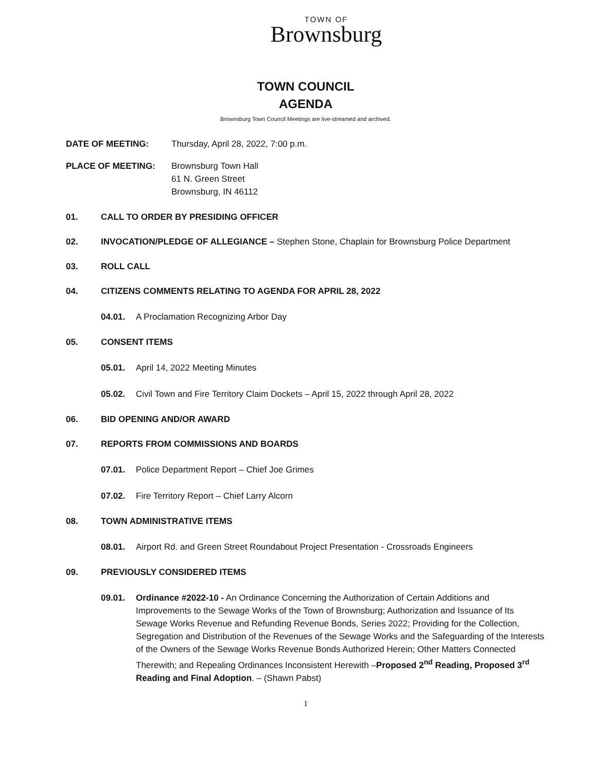TOWN OF
Brownsburg
TOWN COUNCIL
AGENDA
Brownsburg Town Council Meetings are live-streamed and archived.
DATE OF MEETING: Thursday, April 28, 2022, 7:00 p.m.
PLACE OF MEETING: Brownsburg Town Hall
61 N. Green Street
Brownsburg, IN 46112
01. CALL TO ORDER BY PRESIDING OFFICER
02. INVOCATION/PLEDGE OF ALLEGIANCE – Stephen Stone, Chaplain for Brownsburg Police Department
03. ROLL CALL
04. CITIZENS COMMENTS RELATING TO AGENDA FOR APRIL 28, 2022
04.01. A Proclamation Recognizing Arbor Day
05. CONSENT ITEMS
05.01. April 14, 2022 Meeting Minutes
05.02. Civil Town and Fire Territory Claim Dockets – April 15, 2022 through April 28, 2022
06. BID OPENING AND/OR AWARD
07. REPORTS FROM COMMISSIONS AND BOARDS
07.01. Police Department Report – Chief Joe Grimes
07.02. Fire Territory Report – Chief Larry Alcorn
08. TOWN ADMINISTRATIVE ITEMS
08.01. Airport Rd. and Green Street Roundabout Project Presentation - Crossroads Engineers
09. PREVIOUSLY CONSIDERED ITEMS
09.01. Ordinance #2022-10 - An Ordinance Concerning the Authorization of Certain Additions and Improvements to the Sewage Works of the Town of Brownsburg; Authorization and Issuance of Its Sewage Works Revenue and Refunding Revenue Bonds, Series 2022; Providing for the Collection, Segregation and Distribution of the Revenues of the Sewage Works and the Safeguarding of the Interests of the Owners of the Sewage Works Revenue Bonds Authorized Herein; Other Matters Connected Therewith; and Repealing Ordinances Inconsistent Herewith –Proposed 2<sup>nd</sup> Reading, Proposed 3<sup>rd</sup> Reading and Final Adoption. – (Shawn Pabst)
1